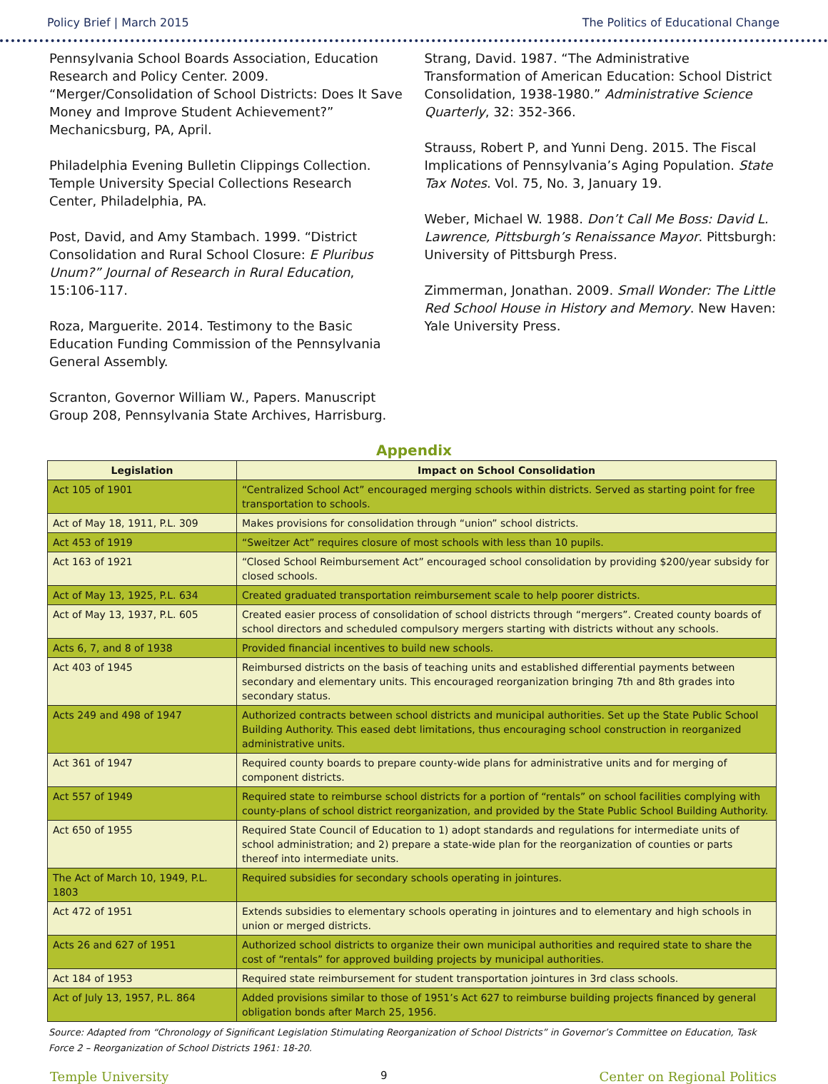Policy Brief | March 2015 The Politics of Educational Change
Pennsylvania School Boards Association, Education Research and Policy Center. 2009. “Merger/Consolidation of School Districts: Does It Save Money and Improve Student Achievement?” Mechanicsburg, PA, April.
Philadelphia Evening Bulletin Clippings Collection. Temple University Special Collections Research Center, Philadelphia, PA.
Post, David, and Amy Stambach. 1999. “District Consolidation and Rural School Closure: E Pluribus Unum?” Journal of Research in Rural Education, 15:106-117.
Roza, Marguerite. 2014. Testimony to the Basic Education Funding Commission of the Pennsylvania General Assembly.
Scranton, Governor William W., Papers. Manuscript Group 208, Pennsylvania State Archives, Harrisburg.
Strang, David. 1987. “The Administrative Transformation of American Education: School District Consolidation, 1938-1980.” Administrative Science Quarterly, 32: 352-366.
Strauss, Robert P, and Yunni Deng. 2015. The Fiscal Implications of Pennsylvania’s Aging Population. State Tax Notes. Vol. 75, No. 3, January 19.
Weber, Michael W. 1988. Don’t Call Me Boss: David L. Lawrence, Pittsburgh’s Renaissance Mayor. Pittsburgh: University of Pittsburgh Press.
Zimmerman, Jonathan. 2009. Small Wonder: The Little Red School House in History and Memory. New Haven: Yale University Press.
Appendix
| Legislation | Impact on School Consolidation |
| --- | --- |
| Act 105 of 1901 | “Centralized School Act” encouraged merging schools within districts. Served as starting point for free transportation to schools. |
| Act of May 18, 1911, P.L. 309 | Makes provisions for consolidation through “union” school districts. |
| Act 453 of 1919 | “Sweitzer Act” requires closure of most schools with less than 10 pupils. |
| Act 163 of 1921 | “Closed School Reimbursement Act” encouraged school consolidation by providing $200/year subsidy for closed schools. |
| Act of May 13, 1925, P.L. 634 | Created graduated transportation reimbursement scale to help poorer districts. |
| Act of May 13, 1937, P.L. 605 | Created easier process of consolidation of school districts through “mergers”. Created county boards of school directors and scheduled compulsory mergers starting with districts without any schools. |
| Acts 6, 7, and 8 of 1938 | Provided financial incentives to build new schools. |
| Act 403 of 1945 | Reimbursed districts on the basis of teaching units and established differential payments between secondary and elementary units. This encouraged reorganization bringing 7th and 8th grades into secondary status. |
| Acts 249 and 498 of 1947 | Authorized contracts between school districts and municipal authorities. Set up the State Public School Building Authority. This eased debt limitations, thus encouraging school construction in reorganized administrative units. |
| Act 361 of 1947 | Required county boards to prepare county-wide plans for administrative units and for merging of component districts. |
| Act 557 of 1949 | Required state to reimburse school districts for a portion of “rentals” on school facilities complying with county-plans of school district reorganization, and provided by the State Public School Building Authority. |
| Act 650 of 1955 | Required State Council of Education to 1) adopt standards and regulations for intermediate units of school administration; and 2) prepare a state-wide plan for the reorganization of counties or parts thereof into intermediate units. |
| The Act of March 10, 1949, P.L. 1803 | Required subsidies for secondary schools operating in jointures. |
| Act 472 of 1951 | Extends subsidies to elementary schools operating in jointures and to elementary and high schools in union or merged districts. |
| Acts 26 and 627 of 1951 | Authorized school districts to organize their own municipal authorities and required state to share the cost of “rentals” for approved building projects by municipal authorities. |
| Act 184 of 1953 | Required state reimbursement for student transportation jointures in 3rd class schools. |
| Act of July 13, 1957, P.L. 864 | Added provisions similar to those of 1951’s Act 627 to reimburse building projects financed by general obligation bonds after March 25, 1956. |
Source: Adapted from “Chronology of Significant Legislation Stimulating Reorganization of School Districts” in Governor’s Committee on Education, Task Force 2 – Reorganization of School Districts 1961: 18-20.
Temple University 9 Center on Regional Politics